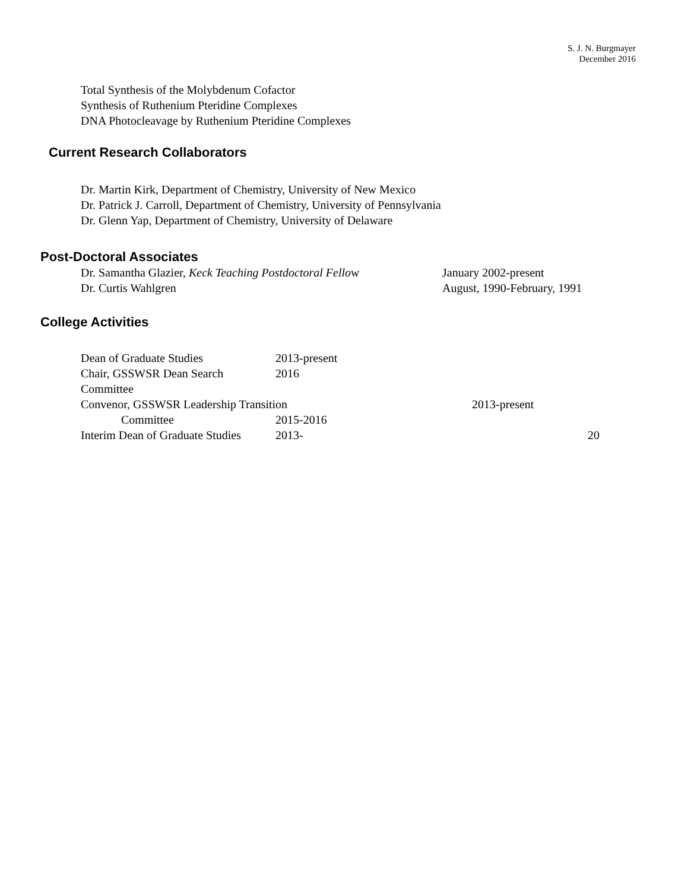S. J. N. Burgmayer
December 2016
Total Synthesis of the Molybdenum Cofactor
Synthesis of Ruthenium Pteridine Complexes
DNA Photocleavage by Ruthenium Pteridine Complexes
Current Research Collaborators
Dr. Martin Kirk, Department of Chemistry, University of New Mexico
Dr. Patrick J. Carroll, Department of Chemistry, University of Pennsylvania
Dr. Glenn Yap, Department of Chemistry, University of Delaware
Post-Doctoral Associates
Dr. Samantha Glazier, Keck Teaching Postdoctoral Fellow January 2002-present
Dr. Curtis Wahlgren August, 1990-February, 1991
College Activities
Dean of Graduate Studies 2013-present
Chair, GSSWSR Dean Search Committee 2016
Convenor, GSSWSR Leadership Transition 2013-present
Committee 2015-2016
Interim Dean of Graduate Studies 2013- 20